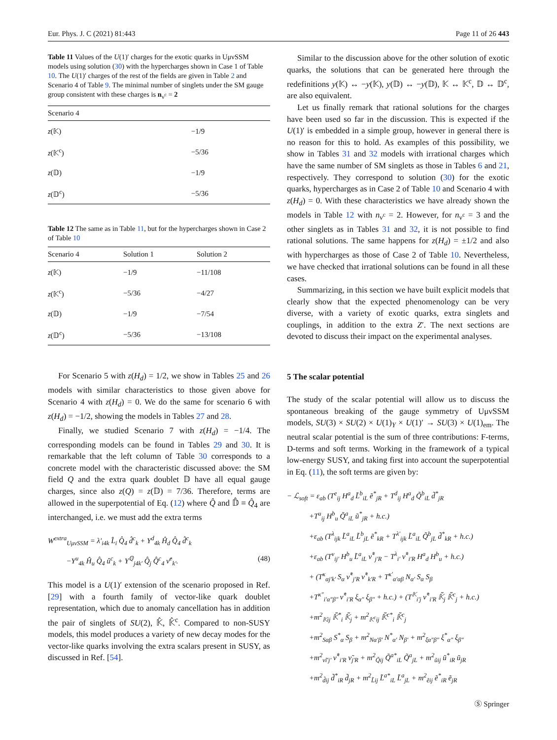Eur. Phys. J. C (2021) 81:443 Page 11 of 26 443
Table 11 Values of the U(1)′ charges for the exotic quarks in UμνSSM models using solution (30) with the hypercharges shown in Case 1 of Table 10. The U(1)′ charges of the rest of the fields are given in Table 2 and Scenario 4 of Table 9. The minimal number of singlets under the SM gauge group consistent with these charges is n<sub>ν<sup>c</sup></sub> = 2
| Scenario 4 | |
| --- | --- |
| z (𝕂) | −1/9 |
| z (𝕂<sup>c</sup>) | −5/36 |
| z (𝔻) | −1/9 |
| z (𝔻<sup>c</sup>) | −5/36 |
Table 12 The same as in Table 11, but for the hypercharges shown in Case 2 of Table 10
| Scenario 4 | Solution 1 | Solution 2 |
| --- | --- | --- |
| z (𝕂) | −1/9 | −11/108 |
| z (𝕂<sup>c</sup>) | −5/36 | −4/27 |
| z (𝔻) | −1/9 | −7/54 |
| z (𝔻<sup>c</sup>) | −5/36 | −13/108 |
For Scenario 5 with z(H<sub>d</sub>) = 1/2, we show in Tables 25 and 26 models with similar characteristics to those given above for Scenario 4 with z(H<sub>d</sub>) = 0. We do the same for scenario 6 with z(H<sub>d</sub>) = −1/2, showing the models in Tables 27 and 28.
Finally, we studied Scenario 7 with z(H<sub>d</sub>) = −1/4. The corresponding models can be found in Tables 29 and 30. It is remarkable that the left column of Table 30 corresponds to a concrete model with the characteristic discussed above: the SM field Q and the extra quark doublet 𝔻 have all equal gauge charges, since also z(Q) = z(𝔻) = 7/36. Therefore, terms are allowed in the superpotential of Eq. (12) where Q̂ and 𝔻̂ ≡ Q̂<sub>4</sub> are interchanged, i.e. we must add the extra terms
W<sup>extra</sup><sub>UμνSSM</sub> = λ′<sub>i4k</sub> L̂<sub>i</sub> Q̂<sub>4</sub> d̂<sup>c</sup><sub>k</sub> + Y<sup>d</sup><sub>4k</sub> Ĥ<sub>d</sub> Q̂<sub>4</sub> d̂<sup>c</sup><sub>k</sub>
−Y<sup>u</sup><sub>4k</sub> Ĥ<sub>u</sub> Q̂<sub>4</sub> û<sup>c</sup><sub>k</sub> + Y<sup>ℚ</sup><sub>j4k′</sub> Q̂<sub>j</sub> Q̂<sup>c</sup><sub>4</sub> ν̂<sup>c</sup><sub>k′</sub>. (48)
This model is a U(1)′ extension of the scenario proposed in Ref. [29] with a fourth family of vector-like quark doublet representation, which due to anomaly cancellation has in addition the pair of singlets of SU(2), 𝕂̂, 𝕂̂<sup>c</sup>. Compared to non-SUSY models, this model produces a variety of new decay modes for the vector-like quarks involving the extra scalars present in SUSY, as discussed in Ref. [54].
Similar to the discussion above for the other solution of exotic quarks, the solutions that can be generated here through the redefinitions y(𝕂) ↔ −y(𝕂), y(𝔻) ↔ −y(𝔻), 𝕂 ↔ 𝕂<sup>c</sup>, 𝔻 ↔ 𝔻<sup>c</sup>, are also equivalent.
Let us finally remark that rational solutions for the charges have been used so far in the discussion. This is expected if the U(1)′ is embedded in a simple group, however in general there is no reason for this to hold. As examples of this possibility, we show in Tables 31 and 32 models with irrational charges which have the same number of SM singlets as those in Tables 6 and 21, respectively. They correspond to solution (30) for the exotic quarks, hypercharges as in Case 2 of Table 10 and Scenario 4 with z(H<sub>d</sub>) = 0. With these characteristics we have already shown the models in Table 12 with n<sub>ν<sup>c</sup></sub> = 2. However, for n<sub>ν<sup>c</sup></sub> = 3 and the other singlets as in Tables 31 and 32, it is not possible to find rational solutions. The same happens for z(H<sub>d</sub>) = ±1/2 and also with hypercharges as those of Case 2 of Table 10. Nevertheless, we have checked that irrational solutions can be found in all these cases.
Summarizing, in this section we have built explicit models that clearly show that the expected phenomenology can be very diverse, with a variety of exotic quarks, extra singlets and couplings, in addition to the extra Z′. The next sections are devoted to discuss their impact on the experimental analyses.
5 The scalar potential
The study of the scalar potential will allow us to discuss the spontaneous breaking of the gauge symmetry of UμνSSM models, SU(3) × SU(2) × U(1)<sub>Y</sub> × U(1)′ → SU(3) × U(1)<sub>em</sub>. The neutral scalar potential is the sum of three contributions: F-terms, D-terms and soft terms. Working in the framework of a typical low-energy SUSY, and taking first into account the superpotential in Eq. (11), the soft terms are given by:
− ℒ<sub>soft</sub> = ε<sub>ab</sub> (T<sup>e</sup><sub>ij</sub> H<sup>a</sup><sub>d</sub> L̃<sup>b</sup><sub>iL</sub> ẽ<sup>*</sup><sub>jR</sub> + T<sup>d</sup><sub>ij</sub> H<sup>a</sup><sub>d</sub> Q̃<sup>b</sup><sub>iL</sub> d̃<sup>*</sup><sub>jR</sub>
+T<sup>u</sup><sub>ij</sub> H<sup>b</sup><sub>u</sub> Q̃<sup>a</sup><sub>iL</sub> ũ<sup>*</sup><sub>jR</sub> + h.c.)
+ε<sub>ab</sub> (T<sup>λ</sup><sub>ijk</sub> L̃<sup>a</sup><sub>iL</sub> L̃<sup>b</sup><sub>jL</sub> ẽ<sup>*</sup><sub>kR</sub> + T<sup>λ′</sup><sub>ijk</sub> L̃<sup>a</sup><sub>iL</sub> Q̃<sup>b</sup><sub>jL</sub> d̃<sup>*</sup><sub>kR</sub> + h.c.)
+ε<sub>ab</sub> (T<sup>ν</sup><sub>ij′</sub> H<sup>b</sup><sub>u</sub> L̃<sup>a</sup><sub>iL</sub> ν̃<sup>*</sup><sub>j′R</sub> − T<sup>λ</sup><sub>i′</sub> ν̃<sup>*</sup><sub>i′R</sub> H<sup>a</sup><sub>d</sub> H<sup>b</sup><sub>u</sub> + h.c.)
+ (T<sup>κ</sup><sub>αj′k′</sub> S<sub>α</sub> ν̃<sup>*</sup><sub>j′R</sub> ν̃<sup>*</sup><sub>k′R</sub> + T<sup>κ′</sup><sub>α′αβ</sub> N<sub>α′</sub> S<sub>α</sub> S<sub>β</sub>
+T<sup>κ″</sup><sub>i′α″β″</sub> ν̃<sup>*</sup><sub>i′R</sub> ξ<sub>α″</sub> ξ<sub>β″</sub> + h.c.) + (T<sup>𝕂</sup><sub>i′j</sub> ν̃<sup>*</sup><sub>i′R</sub> 𝕂̃<sub>j</sub> 𝕂̃<sup>c</sup><sub>j</sub> + h.c.)
+m<sup>2</sup><sub>𝕂ij</sub> 𝕂̃<sup>*</sup><sub>i</sub> 𝕂̃<sub>j</sub> + m<sup>2</sup><sub>𝕂<sup>c</sup>ij</sub> 𝕂̃<sup>c*</sup><sub>i</sub> 𝕂̃<sup>c</sup><sub>j</sub>
+m<sup>2</sup><sub>Sαβ</sub> S<sup>*</sup><sub>α</sub> S<sub>β</sub> + m<sup>2</sup><sub>Nα′β′</sub> N<sup>*</sup><sub>α′</sub> N<sub>β′</sub> + m<sup>2</sup><sub>ξα″β″</sub> ξ<sup>*</sup><sub>α″</sub> ξ<sub>β″</sub>
+m<sup>2</sup><sub>ν̃i′j′</sub> ν̃<sup>*</sup><sub>i′R</sub> ν̃<sub>j′R</sub> + m<sup>2</sup><sub>Q̃ij</sub> Q̃<sup>a*</sup><sub>iL</sub> Q̃<sup>a</sup><sub>jL</sub> + m<sup>2</sup><sub>ũij</sub> ũ<sup>*</sup><sub>iR</sub> ũ<sub>jR</sub>
+m<sup>2</sup><sub>d̃ij</sub> d̃<sup>*</sup><sub>iR</sub> d̃<sub>jR</sub> + m<sup>2</sup><sub>L̃ij</sub> L̃<sup>a*</sup><sub>iL</sub> L̃<sup>a</sup><sub>jL</sub> + m<sup>2</sup><sub>ẽij</sub> ẽ<sup>*</sup><sub>iR</sub> ẽ<sub>jR</sub>
Ⓢ Springer